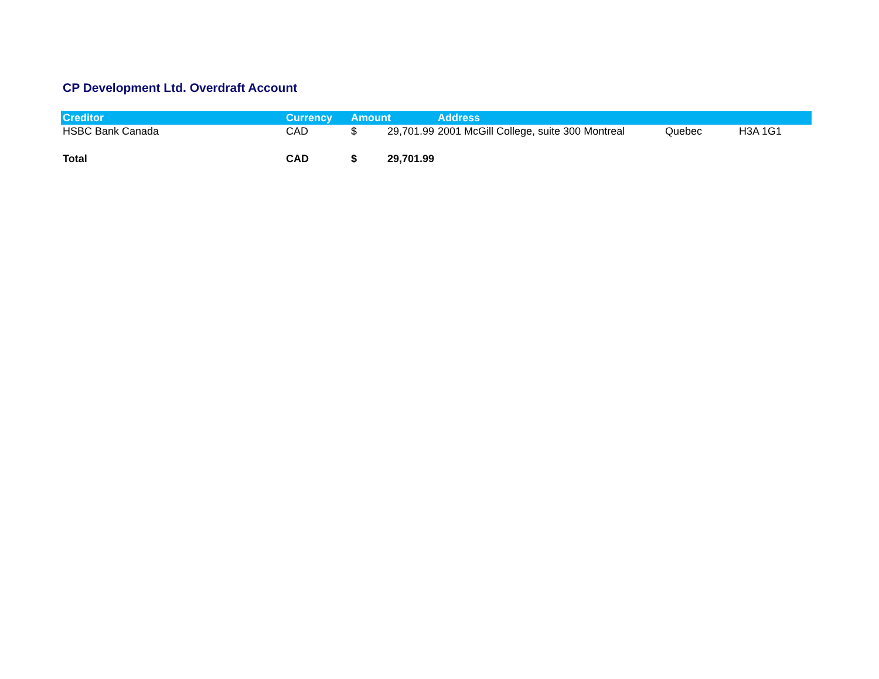CP Development Ltd. Overdraft Account
| Creditor | Currency | Amount | | Address | | |
| --- | --- | --- | --- | --- | --- | --- |
| HSBC Bank Canada | CAD | $ | 29,701.99 | 2001 McGill College, suite 300 Montreal | Quebec | H3A 1G1 |
| Total | CAD | $ | 29,701.99 | | | |